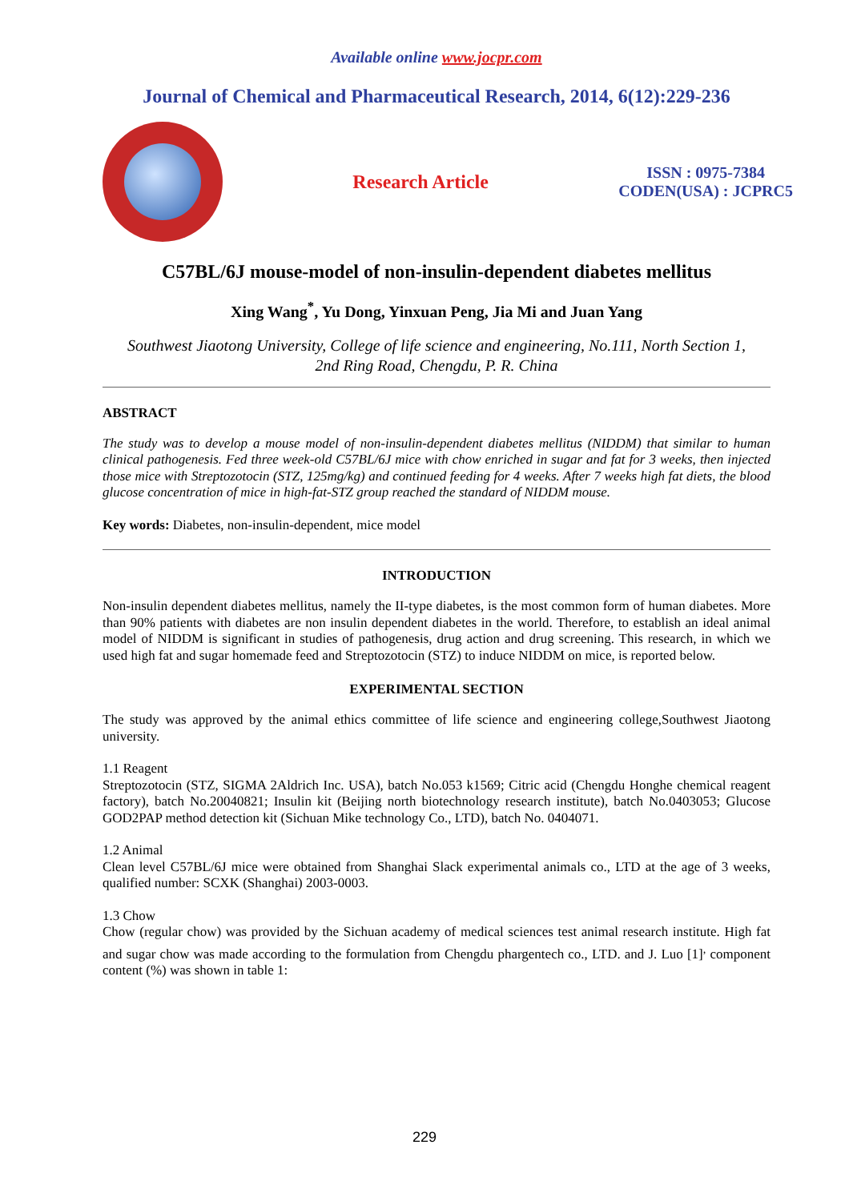Available online www.jocpr.com
Journal of Chemical and Pharmaceutical Research, 2014, 6(12):229-236
Research Article
ISSN : 0975-7384
CODEN(USA) : JCPRC5
C57BL/6J mouse-model of non-insulin-dependent diabetes mellitus
Xing Wang<sup>*</sup>, Yu Dong, Yinxuan Peng, Jia Mi and Juan Yang
Southwest Jiaotong University, College of life science and engineering, No.111, North Section 1,
2nd Ring Road, Chengdu, P. R. China
ABSTRACT
The study was to develop a mouse model of non-insulin-dependent diabetes mellitus (NIDDM) that similar to human clinical pathogenesis. Fed three week-old C57BL/6J mice with chow enriched in sugar and fat for 3 weeks, then injected those mice with Streptozotocin (STZ, 125mg/kg) and continued feeding for 4 weeks. After 7 weeks high fat diets, the blood glucose concentration of mice in high-fat-STZ group reached the standard of NIDDM mouse.
Key words: Diabetes, non-insulin-dependent, mice model
INTRODUCTION
Non-insulin dependent diabetes mellitus, namely the II-type diabetes, is the most common form of human diabetes. More than 90% patients with diabetes are non insulin dependent diabetes in the world. Therefore, to establish an ideal animal model of NIDDM is significant in studies of pathogenesis, drug action and drug screening. This research, in which we used high fat and sugar homemade feed and Streptozotocin (STZ) to induce NIDDM on mice, is reported below.
EXPERIMENTAL SECTION
The study was approved by the animal ethics committee of life science and engineering college,Southwest Jiaotong university.
1.1 Reagent
Streptozotocin (STZ, SIGMA 2Aldrich Inc. USA), batch No.053 k1569; Citric acid (Chengdu Honghe chemical reagent factory), batch No.20040821; Insulin kit (Beijing north biotechnology research institute), batch No.0403053; Glucose GOD2PAP method detection kit (Sichuan Mike technology Co., LTD), batch No. 0404071.
1.2 Animal
Clean level C57BL/6J mice were obtained from Shanghai Slack experimental animals co., LTD at the age of 3 weeks, qualified number: SCXK (Shanghai) 2003-0003.
1.3 Chow
Chow (regular chow) was provided by the Sichuan academy of medical sciences test animal research institute. High fat and sugar chow was made according to the formulation from Chengdu phargentech co., LTD. and J. Luo [1]<sup>,</sup> component content (%) was shown in table 1:
229